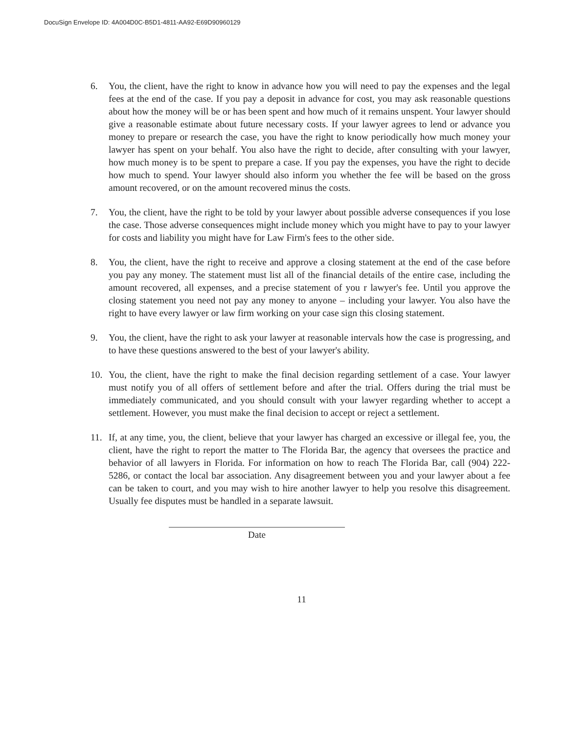DocuSign Envelope ID: 4A004D0C-B5D1-4811-AA92-E69D90960129
6. You, the client, have the right to know in advance how you will need to pay the expenses and the legal fees at the end of the case. If you pay a deposit in advance for cost, you may ask reasonable questions about how the money will be or has been spent and how much of it remains unspent. Your lawyer should give a reasonable estimate about future necessary costs. If your lawyer agrees to lend or advance you money to prepare or research the case, you have the right to know periodically how much money your lawyer has spent on your behalf. You also have the right to decide, after consulting with your lawyer, how much money is to be spent to prepare a case. If you pay the expenses, you have the right to decide how much to spend. Your lawyer should also inform you whether the fee will be based on the gross amount recovered, or on the amount recovered minus the costs.
7. You, the client, have the right to be told by your lawyer about possible adverse consequences if you lose the case. Those adverse consequences might include money which you might have to pay to your lawyer for costs and liability you might have for Law Firm's fees to the other side.
8. You, the client, have the right to receive and approve a closing statement at the end of the case before you pay any money. The statement must list all of the financial details of the entire case, including the amount recovered, all expenses, and a precise statement of you r lawyer's fee. Until you approve the closing statement you need not pay any money to anyone – including your lawyer. You also have the right to have every lawyer or law firm working on your case sign this closing statement.
9. You, the client, have the right to ask your lawyer at reasonable intervals how the case is progressing, and to have these questions answered to the best of your lawyer's ability.
10. You, the client, have the right to make the final decision regarding settlement of a case. Your lawyer must notify you of all offers of settlement before and after the trial. Offers during the trial must be immediately communicated, and you should consult with your lawyer regarding whether to accept a settlement. However, you must make the final decision to accept or reject a settlement.
11. If, at any time, you, the client, believe that your lawyer has charged an excessive or illegal fee, you, the client, have the right to report the matter to The Florida Bar, the agency that oversees the practice and behavior of all lawyers in Florida. For information on how to reach The Florida Bar, call (904) 222-5286, or contact the local bar association. Any disagreement between you and your lawyer about a fee can be taken to court, and you may wish to hire another lawyer to help you resolve this disagreement. Usually fee disputes must be handled in a separate lawsuit.
Date
11